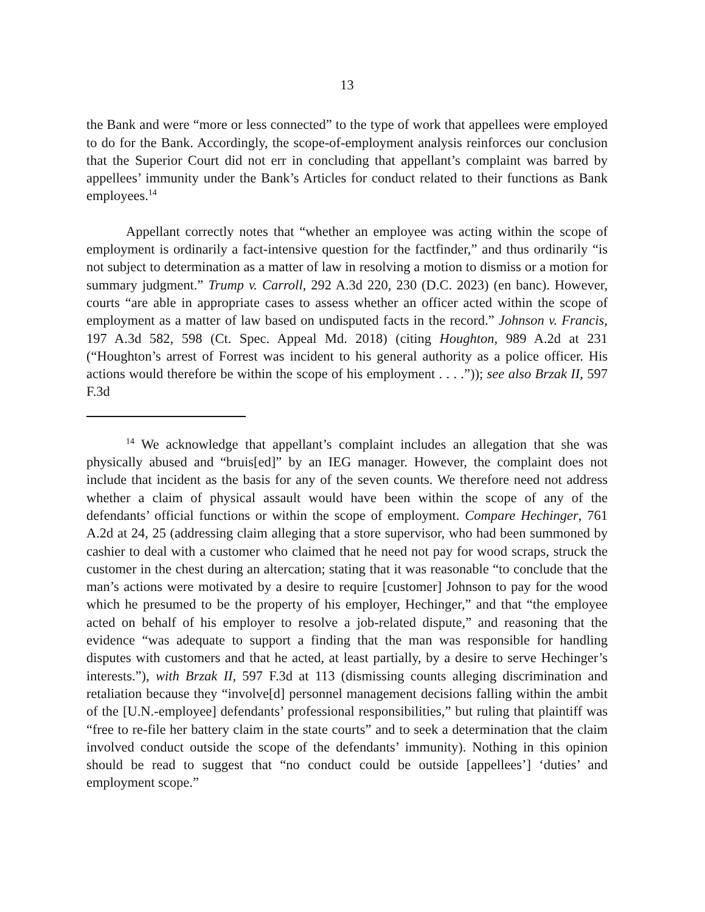13
the Bank and were “more or less connected” to the type of work that appellees were employed to do for the Bank. Accordingly, the scope-of-employment analysis reinforces our conclusion that the Superior Court did not err in concluding that appellant’s complaint was barred by appellees’ immunity under the Bank’s Articles for conduct related to their functions as Bank employees.<sup>14</sup>
Appellant correctly notes that “whether an employee was acting within the scope of employment is ordinarily a fact-intensive question for the factfinder,” and thus ordinarily “is not subject to determination as a matter of law in resolving a motion to dismiss or a motion for summary judgment.” Trump v. Carroll, 292 A.3d 220, 230 (D.C. 2023) (en banc). However, courts “are able in appropriate cases to assess whether an officer acted within the scope of employment as a matter of law based on undisputed facts in the record.” Johnson v. Francis, 197 A.3d 582, 598 (Ct. Spec. Appeal Md. 2018) (citing Houghton, 989 A.2d at 231 (“Houghton’s arrest of Forrest was incident to his general authority as a police officer. His actions would therefore be within the scope of his employment . . . .”)); see also Brzak II, 597 F.3d
<sup>14</sup> We acknowledge that appellant’s complaint includes an allegation that she was physically abused and “bruis[ed]” by an IEG manager. However, the complaint does not include that incident as the basis for any of the seven counts. We therefore need not address whether a claim of physical assault would have been within the scope of any of the defendants’ official functions or within the scope of employment. Compare Hechinger, 761 A.2d at 24, 25 (addressing claim alleging that a store supervisor, who had been summoned by cashier to deal with a customer who claimed that he need not pay for wood scraps, struck the customer in the chest during an altercation; stating that it was reasonable “to conclude that the man’s actions were motivated by a desire to require [customer] Johnson to pay for the wood which he presumed to be the property of his employer, Hechinger,” and that “the employee acted on behalf of his employer to resolve a job-related dispute,” and reasoning that the evidence “was adequate to support a finding that the man was responsible for handling disputes with customers and that he acted, at least partially, by a desire to serve Hechinger’s interests.”), with Brzak II, 597 F.3d at 113 (dismissing counts alleging discrimination and retaliation because they “involve[d] personnel management decisions falling within the ambit of the [U.N.-employee] defendants’ professional responsibilities,” but ruling that plaintiff was “free to re-file her battery claim in the state courts” and to seek a determination that the claim involved conduct outside the scope of the defendants’ immunity). Nothing in this opinion should be read to suggest that “no conduct could be outside [appellees’] ‘duties’ and employment scope.”